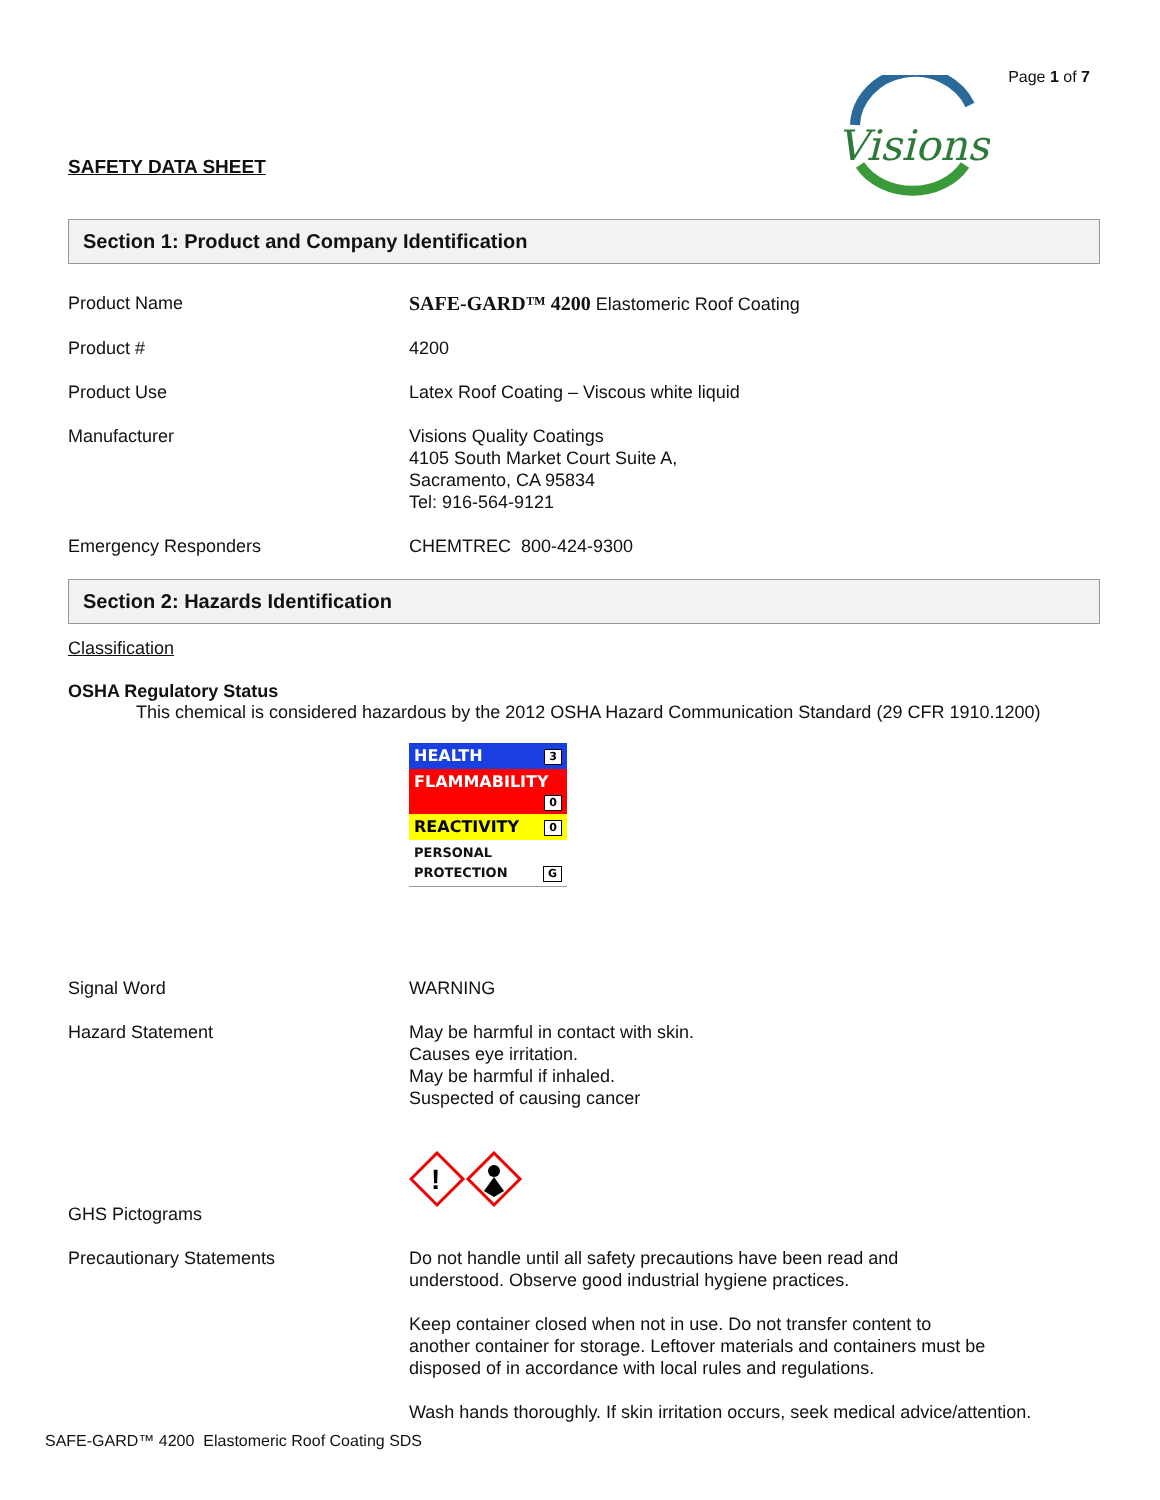Page 1 of 7
Visions
SAFETY DATA SHEET
Section 1: Product and Company Identification
| Product Name | SAFE-GARD™ 4200 Elastomeric Roof Coating |
| Product # | 4200 |
| Product Use | Latex Roof Coating – Viscous white liquid |
| Manufacturer | Visions Quality Coatings 4105 South Market Court Suite A, Sacramento, CA 95834 Tel: 916-564-9121 |
| Emergency Responders | CHEMTREC 800-424-9300 |
Section 2: Hazards Identification
Classification
OSHA Regulatory Status
This chemical is considered hazardous by the 2012 OSHA Hazard Communication Standard (29 CFR 1910.1200)
| HEALTH 3 |
| FLAMMABILITY 0 |
| REACTIVITY 0 |
| PERSONAL PROTECTION G |
| Signal Word | WARNING |
| Hazard Statement | May be harmful in contact with skin. Causes eye irritation. May be harmful if inhaled. Suspected of causing cancer |
| GHS Pictograms | ! |
| Precautionary Statements | Do not handle until all safety precautions have been read and understood. Observe good industrial hygiene practices. Keep container closed when not in use. Do not transfer content to another container for storage. Leftover materials and containers must be disposed of in accordance with local rules and regulations. Wash hands thoroughly. If skin irritation occurs, seek medical advice/attention. |
SAFE-GARD™ 4200 Elastomeric Roof Coating SDS